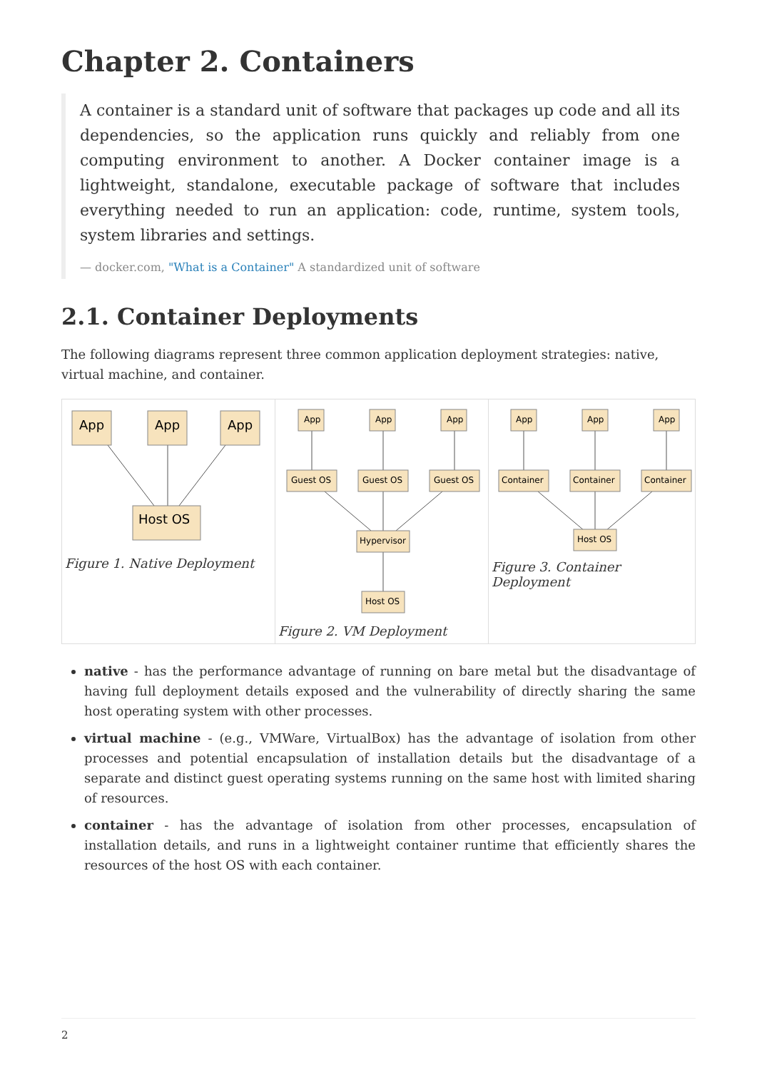Chapter 2. Containers
A container is a standard unit of software that packages up code and all its dependencies, so the application runs quickly and reliably from one computing environment to another. A Docker container image is a lightweight, standalone, executable package of software that includes everything needed to run an application: code, runtime, system tools, system libraries and settings.
— docker.com, "What is a Container" A standardized unit of software
2.1. Container Deployments
The following diagrams represent three common application deployment strategies: native, virtual machine, and container.
App
App
App
Host OS
Figure 1. Native Deployment
App
App
App
Guest OS
Guest OS
Guest OS
Hypervisor
Host OS
Figure 2. VM Deployment
App
App
App
Container
Container
Container
Host OS
Figure 3. Container Deployment
native - has the performance advantage of running on bare metal but the disadvantage of having full deployment details exposed and the vulnerability of directly sharing the same host operating system with other processes.
virtual machine - (e.g., VMWare, VirtualBox) has the advantage of isolation from other processes and potential encapsulation of installation details but the disadvantage of a separate and distinct guest operating systems running on the same host with limited sharing of resources.
container - has the advantage of isolation from other processes, encapsulation of installation details, and runs in a lightweight container runtime that efficiently shares the resources of the host OS with each container.
2